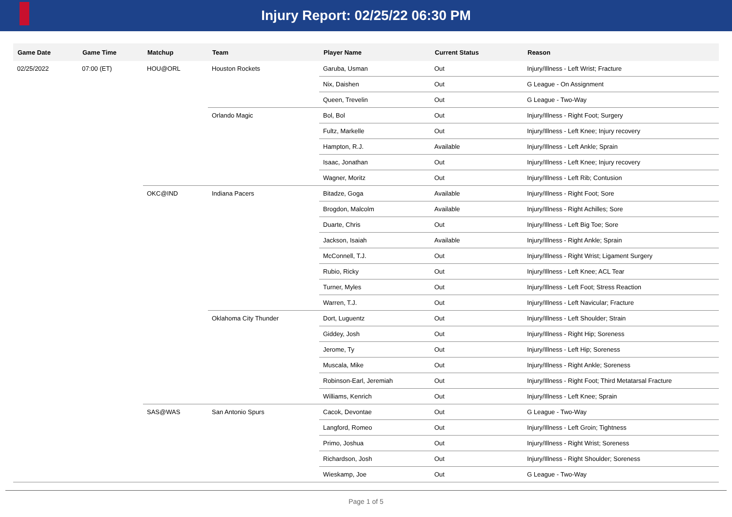Injury Report: 02/25/22 06:30 PM
| Game Date | Game Time | Matchup | Team | Player Name | Current Status | Reason |
| --- | --- | --- | --- | --- | --- | --- |
| 02/25/2022 | 07:00 (ET) | HOU@ORL | Houston Rockets | Garuba, Usman | Out | Injury/Illness - Left Wrist; Fracture |
| | | | | Nix, Daishen | Out | G League - On Assignment |
| | | | | Queen, Trevelin | Out | G League - Two-Way |
| | | | Orlando Magic | Bol, Bol | Out | Injury/Illness - Right Foot; Surgery |
| | | | | Fultz, Markelle | Out | Injury/Illness - Left Knee; Injury recovery |
| | | | | Hampton, R.J. | Available | Injury/Illness - Left Ankle; Sprain |
| | | | | Isaac, Jonathan | Out | Injury/Illness - Left Knee; Injury recovery |
| | | | | Wagner, Moritz | Out | Injury/Illness - Left Rib; Contusion |
| | | OKC@IND | Indiana Pacers | Bitadze, Goga | Available | Injury/Illness - Right Foot; Sore |
| | | | | Brogdon, Malcolm | Available | Injury/Illness - Right Achilles; Sore |
| | | | | Duarte, Chris | Out | Injury/Illness - Left Big Toe; Sore |
| | | | | Jackson, Isaiah | Available | Injury/Illness - Right Ankle; Sprain |
| | | | | McConnell, T.J. | Out | Injury/Illness - Right Wrist; Ligament Surgery |
| | | | | Rubio, Ricky | Out | Injury/Illness - Left Knee; ACL Tear |
| | | | | Turner, Myles | Out | Injury/Illness - Left Foot; Stress Reaction |
| | | | | Warren, T.J. | Out | Injury/Illness - Left Navicular; Fracture |
| | | | Oklahoma City Thunder | Dort, Luguentz | Out | Injury/Illness - Left Shoulder; Strain |
| | | | | Giddey, Josh | Out | Injury/Illness - Right Hip; Soreness |
| | | | | Jerome, Ty | Out | Injury/Illness - Left Hip; Soreness |
| | | | | Muscala, Mike | Out | Injury/Illness - Right Ankle; Soreness |
| | | | | Robinson-Earl, Jeremiah | Out | Injury/Illness - Right Foot; Third Metatarsal Fracture |
| | | | | Williams, Kenrich | Out | Injury/Illness - Left Knee; Sprain |
| | | SAS@WAS | San Antonio Spurs | Cacok, Devontae | Out | G League - Two-Way |
| | | | | Langford, Romeo | Out | Injury/Illness - Left Groin; Tightness |
| | | | | Primo, Joshua | Out | Injury/Illness - Right Wrist; Soreness |
| | | | | Richardson, Josh | Out | Injury/Illness - Right Shoulder; Soreness |
| | | | | Wieskamp, Joe | Out | G League - Two-Way |
Page 1 of 5